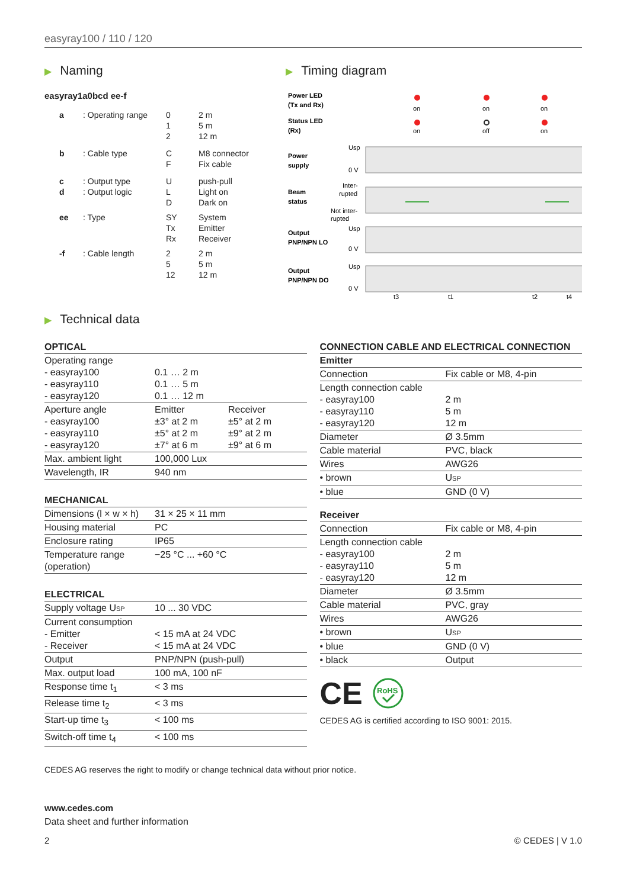easyray100 / 110 / 120
▶ Naming
easyray1a0bcd ee-f
| a | : Operating range | 0 1 2 | 2 m 5 m 12 m |
| b | : Cable type | C F | M8 connector Fix cable |
| c d | : Output type : Output logic | U L D | push-pull Light on Dark on |
| ee | : Type | SY Tx Rx | System Emitter Receiver |
| -f | : Cable length | 2 5 12 | 2 m 5 m 12 m |
▶ Timing diagram
Power LED
(Tx and Rx)
Status LED
(Rx)
on
on
on
on
off
on
Power
supply
Usp
0 V
Beam
status
Inter-
rupted
Not inter-
rupted
Output
PNP/NPN LO
Usp
0 V
Output
PNP/NPN DO
Usp
0 V
t3
t1
t2
t4
▶ Technical data
OPTICAL
| Operating range - easyray100 - easyray110 - easyray120 | 0.1 … 2 m 0.1 … 5 m 0.1 … 12 m | |
| Aperture angle - easyray100 - easyray110 - easyray120 | Emitter ±3° at 2 m ±5° at 2 m ±7° at 6 m | Receiver ±5° at 2 m ±9° at 2 m ±9° at 6 m |
| Max. ambient light | 100,000 Lux | |
| Wavelength, IR | 940 nm | |
MECHANICAL
| Dimensions (l × w × h) | 31 × 25 × 11 mm |
| Housing material | PC |
| Enclosure rating | IP65 |
| Temperature range (operation) | −25 °C ... +60 °C |
ELECTRICAL
| Supply voltage U SP | 10 ... 30 VDC |
| Current consumption - Emitter - Receiver | < 15 mA at 24 VDC < 15 mA at 24 VDC |
| Output | PNP/NPN (push-pull) |
| Max. output load | 100 mA, 100 nF |
| Response time t<sub>1</sub> | < 3 ms |
| Release time t<sub>2</sub> | < 3 ms |
| Start-up time t<sub>3</sub> | < 100 ms |
| Switch-off time t<sub>4</sub> | < 100 ms |
CONNECTION CABLE AND ELECTRICAL CONNECTION
| Emitter | |
| Connection | Fix cable or M8, 4-pin |
| Length connection cable - easyray100 - easyray110 - easyray120 | 2 m 5 m 12 m |
| Diameter | Ø 3.5mm |
| Cable material | PVC, black |
| Wires | AWG26 |
| • brown | U SP |
| • blue | GND (0 V) |
| Receiver | |
| Connection | Fix cable or M8, 4-pin |
| Length connection cable - easyray100 - easyray110 - easyray120 | 2 m 5 m 12 m |
| Diameter | Ø 3.5mm |
| Cable material | PVC, gray |
| Wires | AWG26 |
| • brown | U SP |
| • blue | GND (0 V) |
| • black | Output |
CE
RoHS
CEDES AG is certified according to ISO 9001: 2015.
CEDES AG reserves the right to modify or change technical data without prior notice.
www.cedes.com
Data sheet and further information
2 © CEDES | V 1.0